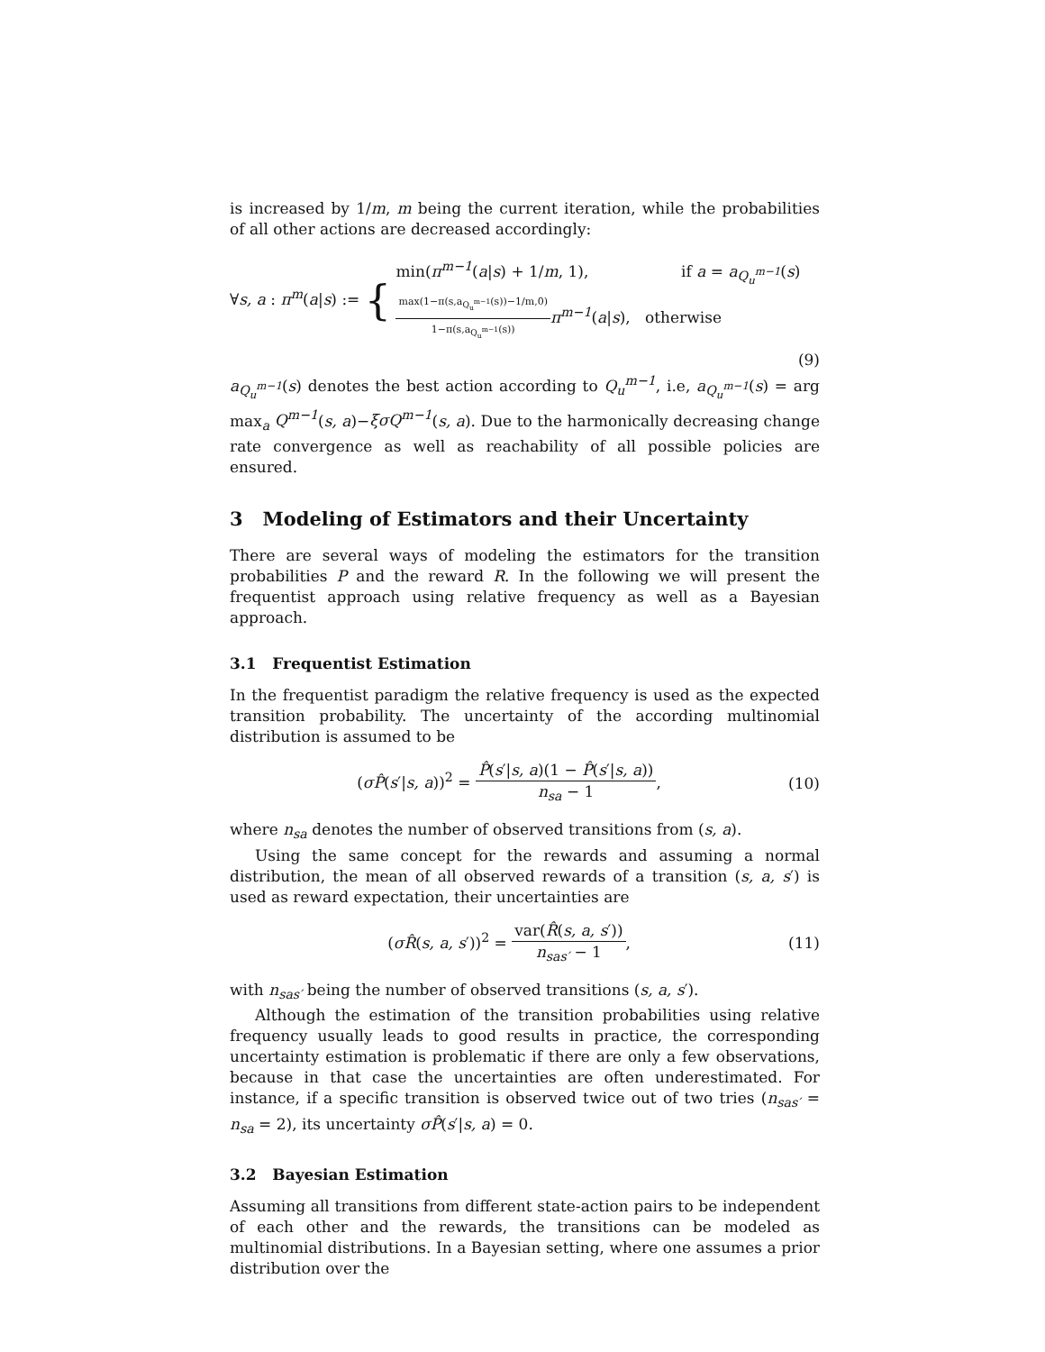is increased by 1/m, m being the current iteration, while the probabilities of all other actions are decreased accordingly:
∀s, a : π<sup>m</sup>(a|s) := { min(π<sup>m−1</sup>(a|s) + 1/m, 1), if a = a<sub>Q<sub>u</sub><sup>m−1</sup></sub>(s) max(1−π(s,a<sub>Q<sub>u</sub><sup>m−1</sup></sub>(s))−1/m,0) 1−π(s,a<sub>Q<sub>u</sub><sup>m−1</sup></sub>(s)) π<sup>m−1</sup>(a|s), otherwise
(9)
a<sub>Q<sub>u</sub><sup>m−1</sup></sub>(s) denotes the best action according to Q<sub>u</sub><sup>m−1</sup>, i.e, a<sub>Q<sub>u</sub><sup>m−1</sup></sub>(s) = arg max<sub>a</sub> Q<sup>m−1</sup>(s, a)−ξσQ<sup>m−1</sup>(s, a). Due to the harmonically decreasing change rate convergence as well as reachability of all possible policies are ensured.
3 Modeling of Estimators and their Uncertainty
There are several ways of modeling the estimators for the transition probabilities P and the reward R. In the following we will present the frequentist approach using relative frequency as well as a Bayesian approach.
3.1 Frequentist Estimation
In the frequentist paradigm the relative frequency is used as the expected transition probability. The uncertainty of the according multinomial distribution is assumed to be
(σP̂(s′|s, a))<sup>2</sup> = P̂(s′|s, a)(1 − P̂(s′|s, a)) n<sub>sa</sub> − 1,
(10)
where n<sub>sa</sub> denotes the number of observed transitions from (s, a).
Using the same concept for the rewards and assuming a normal distribution, the mean of all observed rewards of a transition (s, a, s′) is used as reward expectation, their uncertainties are
(σR̂(s, a, s′))<sup>2</sup> = var(R̂(s, a, s′)) n<sub>sas′</sub> − 1,
(11)
with n<sub>sas′</sub> being the number of observed transitions (s, a, s′).
Although the estimation of the transition probabilities using relative frequency usually leads to good results in practice, the corresponding uncertainty estimation is problematic if there are only a few observations, because in that case the uncertainties are often underestimated. For instance, if a specific transition is observed twice out of two tries (n<sub>sas′</sub> = n<sub>sa</sub> = 2), its uncertainty σP̂(s′|s, a) = 0.
3.2 Bayesian Estimation
Assuming all transitions from different state-action pairs to be independent of each other and the rewards, the transitions can be modeled as multinomial distributions. In a Bayesian setting, where one assumes a prior distribution over the